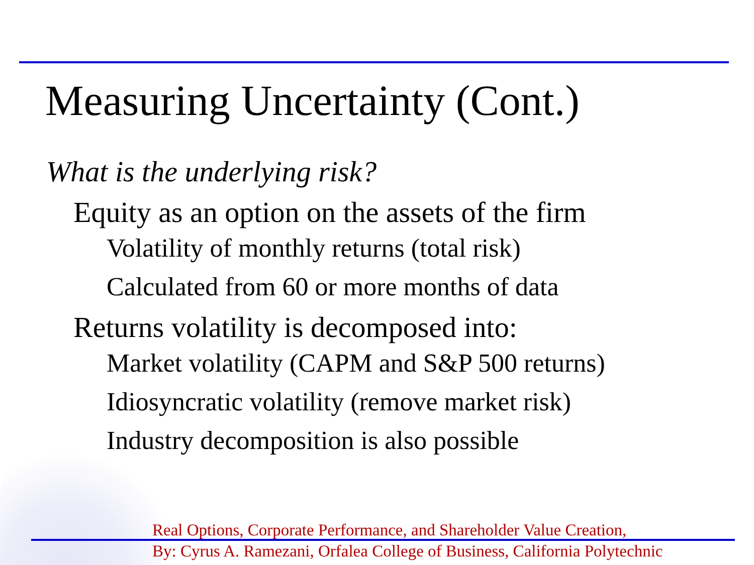Measuring Uncertainty (Cont.)
What is the underlying risk?
Equity as an option on the assets of the firm
Volatility of monthly returns (total risk)
Calculated from 60 or more months of data
Returns volatility is decomposed into:
Market volatility (CAPM and S&P 500 returns)
Idiosyncratic volatility (remove market risk)
Industry decomposition is also possible
Real Options, Corporate Performance, and Shareholder Value Creation,
By: Cyrus A. Ramezani, Orfalea College of Business, California Polytechnic